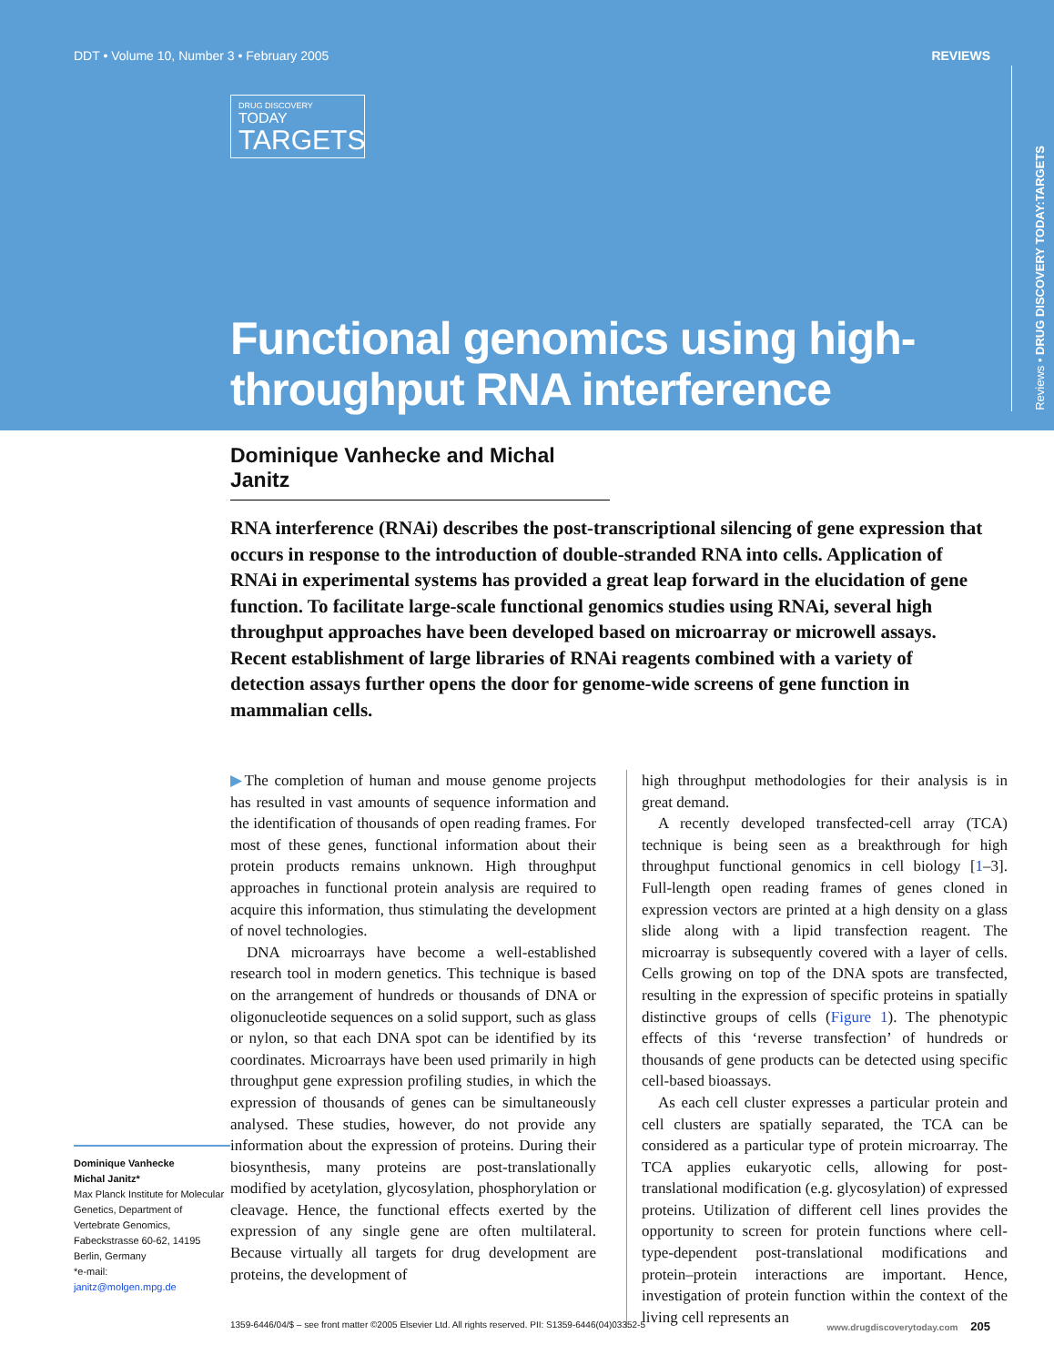DDT • Volume 10, Number 3 • February 2005 REVIEWS
DRUG DISCOVERY
TODAY
TARGETS
Functional genomics using high-throughput RNA interference
Reviews • DRUG DISCOVERY TODAY:TARGETS
Dominique Vanhecke and Michal Janitz
RNA interference (RNAi) describes the post-transcriptional silencing of gene expression that occurs in response to the introduction of double-stranded RNA into cells. Application of RNAi in experimental systems has provided a great leap forward in the elucidation of gene function. To facilitate large-scale functional genomics studies using RNAi, several high throughput approaches have been developed based on microarray or microwell assays. Recent establishment of large libraries of RNAi reagents combined with a variety of detection assays further opens the door for genome-wide screens of gene function in mammalian cells.
Dominique Vanhecke
Michal Janitz*
Max Planck Institute for Molecular Genetics, Department of Vertebrate Genomics, Fabeckstrasse 60-62, 14195 Berlin, Germany
*e-mail:
janitz@molgen.mpg.de
▶The completion of human and mouse genome projects has resulted in vast amounts of sequence information and the identification of thousands of open reading frames. For most of these genes, functional information about their protein products remains unknown. High throughput approaches in functional protein analysis are required to acquire this information, thus stimulating the development of novel technologies.
DNA microarrays have become a well-established research tool in modern genetics. This technique is based on the arrangement of hundreds or thousands of DNA or oligonucleotide sequences on a solid support, such as glass or nylon, so that each DNA spot can be identified by its coordinates. Microarrays have been used primarily in high throughput gene expression profiling studies, in which the expression of thousands of genes can be simultaneously analysed. These studies, however, do not provide any information about the expression of proteins. During their biosynthesis, many proteins are post-translationally modified by acetylation, glycosylation, phosphorylation or cleavage. Hence, the functional effects exerted by the expression of any single gene are often multilateral. Because virtually all targets for drug development are proteins, the development of
high throughput methodologies for their analysis is in great demand.
A recently developed transfected-cell array (TCA) technique is being seen as a breakthrough for high throughput functional genomics in cell biology [1–3]. Full-length open reading frames of genes cloned in expression vectors are printed at a high density on a glass slide along with a lipid transfection reagent. The microarray is subsequently covered with a layer of cells. Cells growing on top of the DNA spots are transfected, resulting in the expression of specific proteins in spatially distinctive groups of cells (Figure 1). The phenotypic effects of this ‘reverse transfection’ of hundreds or thousands of gene products can be detected using specific cell-based bioassays.
As each cell cluster expresses a particular protein and cell clusters are spatially separated, the TCA can be considered as a particular type of protein microarray. The TCA applies eukaryotic cells, allowing for post-translational modification (e.g. glycosylation) of expressed proteins. Utilization of different cell lines provides the opportunity to screen for protein functions where cell-type-dependent post-translational modifications and protein–protein interactions are important. Hence, investigation of protein function within the context of the living cell represents an
1359-6446/04/$ – see front matter ©2005 Elsevier Ltd. All rights reserved. PII: S1359-6446(04)03352-5 www.drugdiscoverytoday.com 205